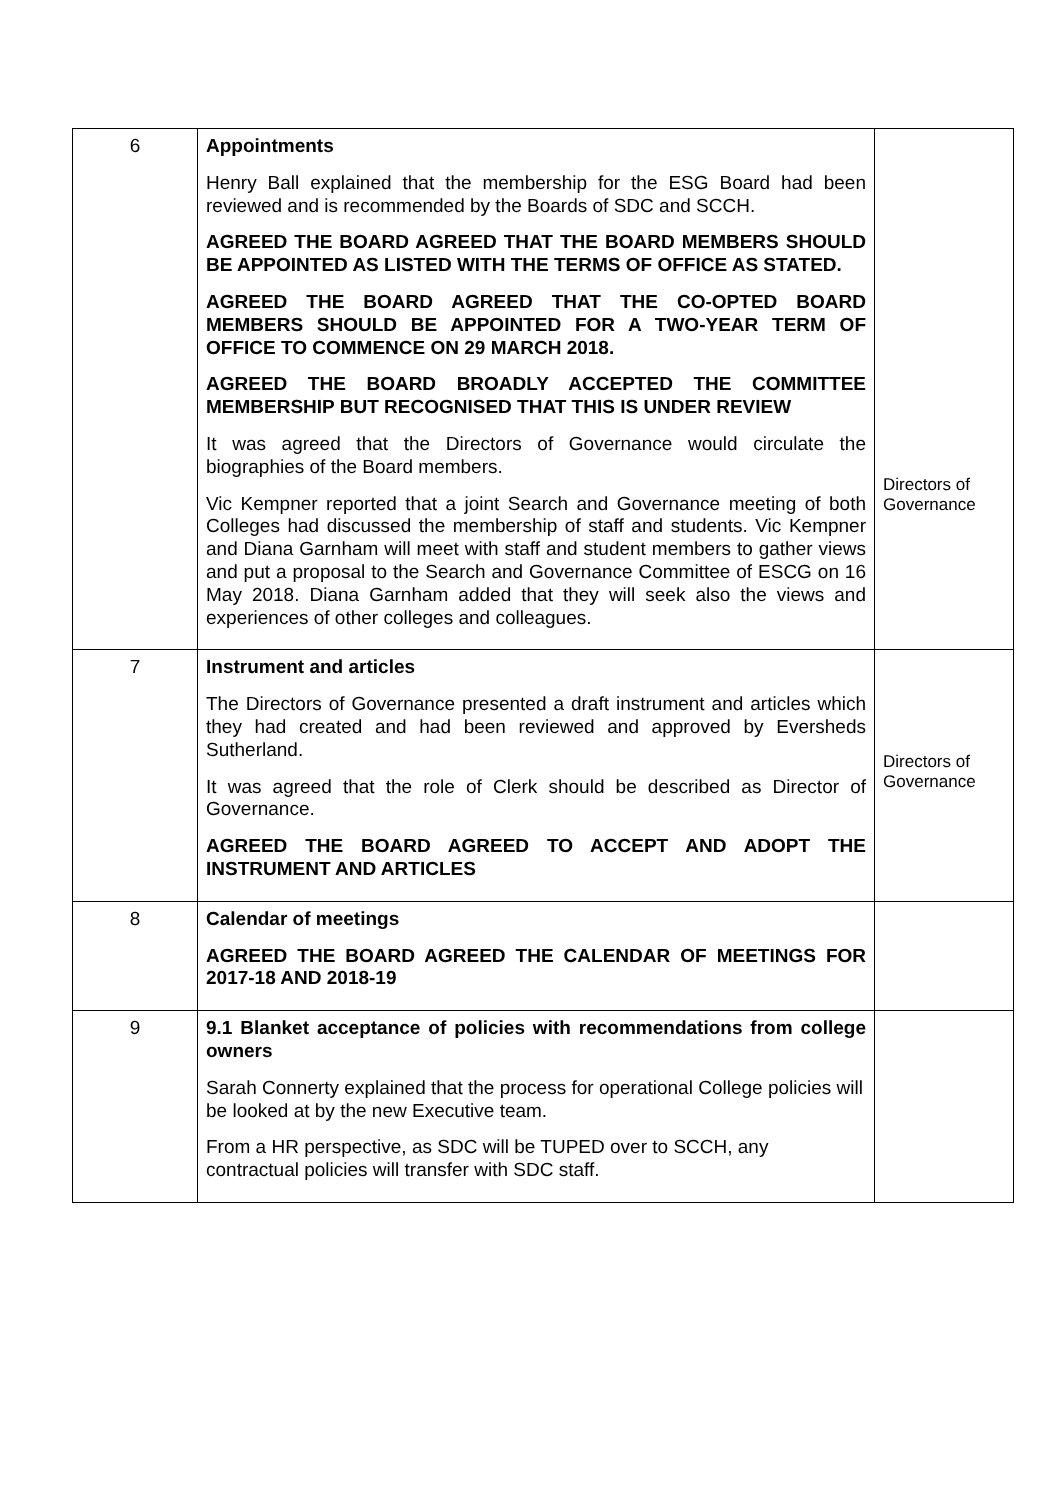| 6 | Appointments Henry Ball explained that the membership for the ESG Board had been reviewed and is recommended by the Boards of SDC and SCCH. AGREED THE BOARD AGREED THAT THE BOARD MEMBERS SHOULD BE APPOINTED AS LISTED WITH THE TERMS OF OFFICE AS STATED. AGREED THE BOARD AGREED THAT THE CO-OPTED BOARD MEMBERS SHOULD BE APPOINTED FOR A TWO-YEAR TERM OF OFFICE TO COMMENCE ON 29 MARCH 2018. AGREED THE BOARD BROADLY ACCEPTED THE COMMITTEE MEMBERSHIP BUT RECOGNISED THAT THIS IS UNDER REVIEW It was agreed that the Directors of Governance would circulate the biographies of the Board members. Vic Kempner reported that a joint Search and Governance meeting of both Colleges had discussed the membership of staff and students. Vic Kempner and Diana Garnham will meet with staff and student members to gather views and put a proposal to the Search and Governance Committee of ESCG on 16 May 2018. Diana Garnham added that they will seek also the views and experiences of other colleges and colleagues. | Directors of Governance |
| 7 | Instrument and articles The Directors of Governance presented a draft instrument and articles which they had created and had been reviewed and approved by Eversheds Sutherland. It was agreed that the role of Clerk should be described as Director of Governance. AGREED THE BOARD AGREED TO ACCEPT AND ADOPT THE INSTRUMENT AND ARTICLES | Directors of Governance |
| 8 | Calendar of meetings AGREED THE BOARD AGREED THE CALENDAR OF MEETINGS FOR 2017-18 AND 2018-19 | |
| 9 | 9.1 Blanket acceptance of policies with recommendations from college owners Sarah Connerty explained that the process for operational College policies will be looked at by the new Executive team. From a HR perspective, as SDC will be TUPED over to SCCH, any contractual policies will transfer with SDC staff. | |